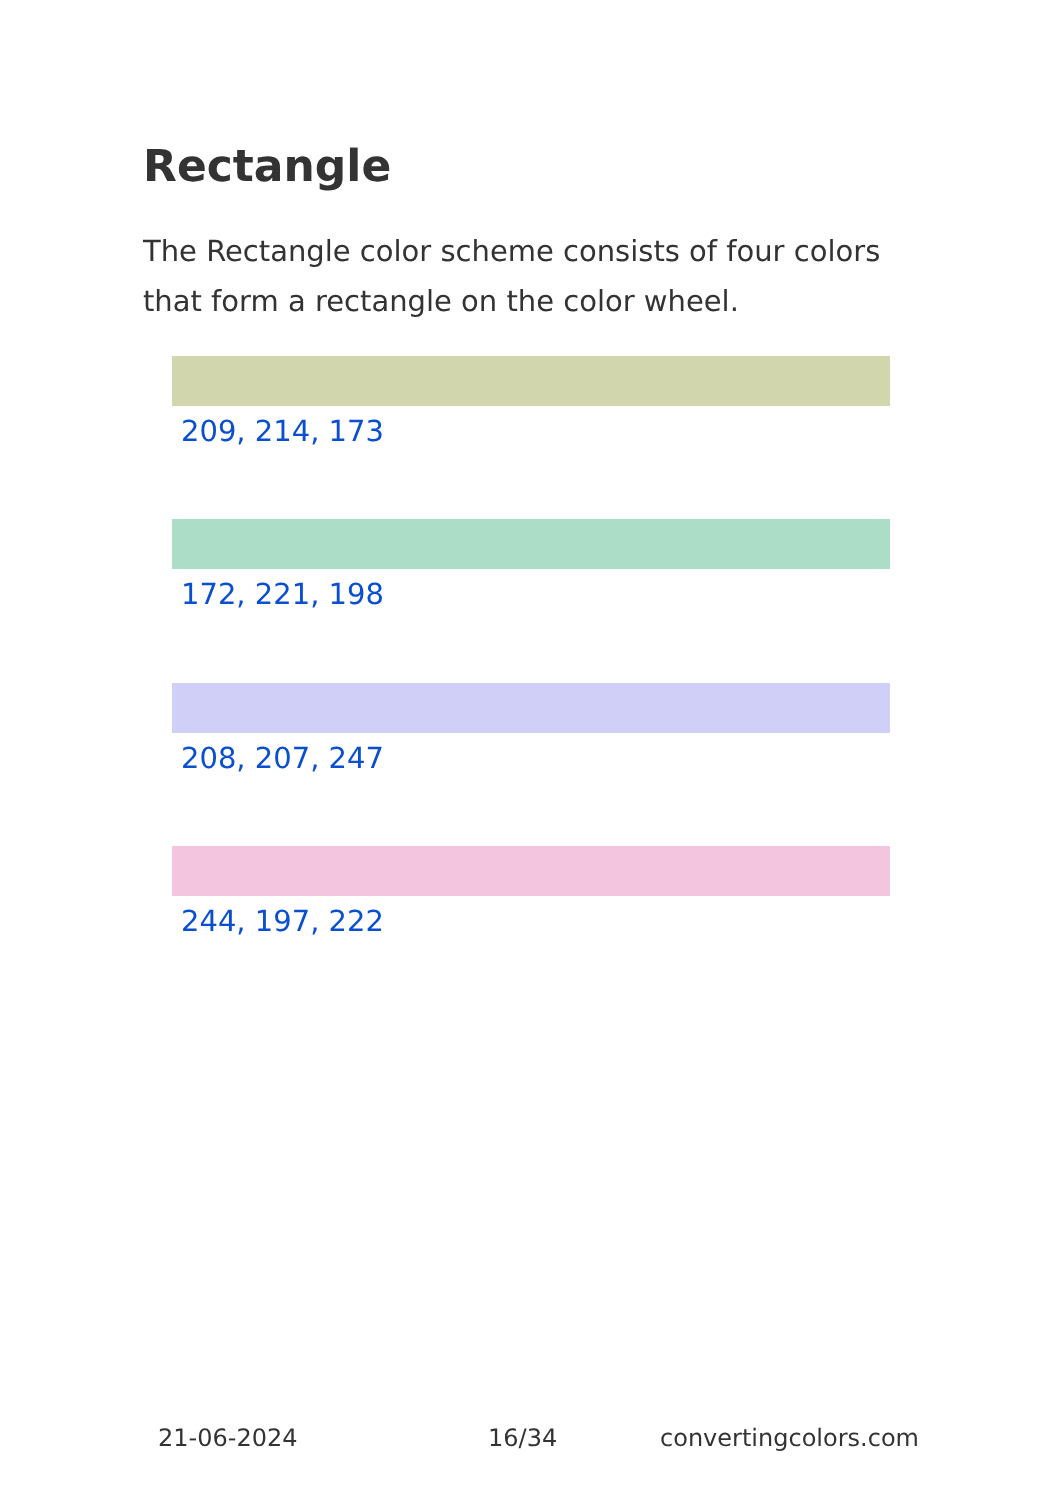Rectangle
The Rectangle color scheme consists of four colors that form a rectangle on the color wheel.
209, 214, 173
172, 221, 198
208, 207, 247
244, 197, 222
21-06-2024 16/34 convertingcolors.com